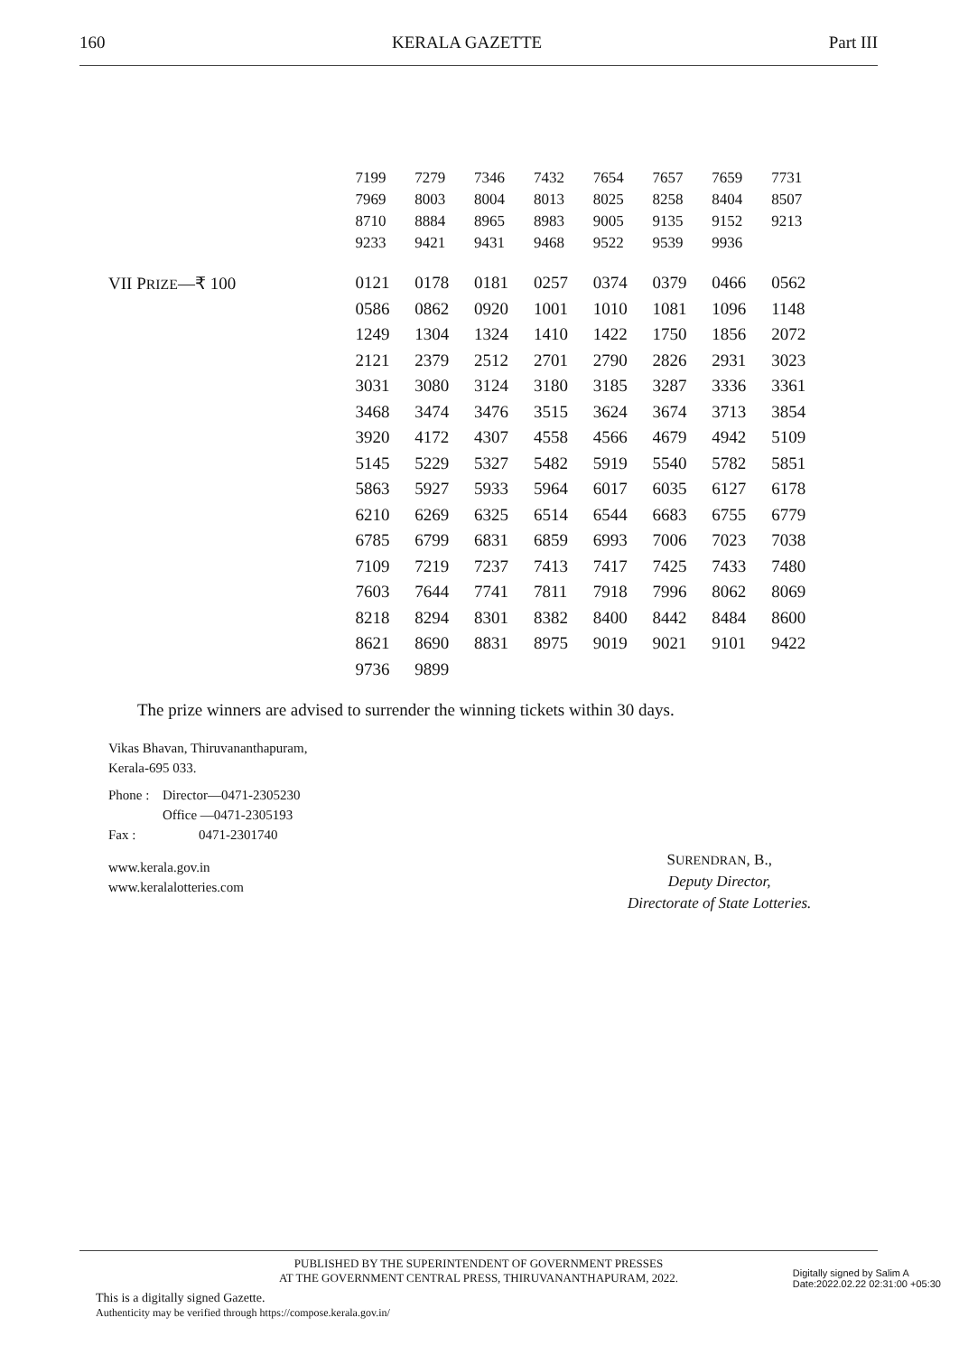160 KERALA GAZETTE Part III
| | 7199 | 7279 | 7346 | 7432 | 7654 | 7657 | 7659 | 7731 |
| | 7969 | 8003 | 8004 | 8013 | 8025 | 8258 | 8404 | 8507 |
| | 8710 | 8884 | 8965 | 8983 | 9005 | 9135 | 9152 | 9213 |
| | 9233 | 9421 | 9431 | 9468 | 9522 | 9539 | 9936 | |
| VII P RIZE —₹ 100 | 0121 | 0178 | 0181 | 0257 | 0374 | 0379 | 0466 | 0562 |
| | 0586 | 0862 | 0920 | 1001 | 1010 | 1081 | 1096 | 1148 |
| | 1249 | 1304 | 1324 | 1410 | 1422 | 1750 | 1856 | 2072 |
| | 2121 | 2379 | 2512 | 2701 | 2790 | 2826 | 2931 | 3023 |
| | 3031 | 3080 | 3124 | 3180 | 3185 | 3287 | 3336 | 3361 |
| | 3468 | 3474 | 3476 | 3515 | 3624 | 3674 | 3713 | 3854 |
| | 3920 | 4172 | 4307 | 4558 | 4566 | 4679 | 4942 | 5109 |
| | 5145 | 5229 | 5327 | 5482 | 5919 | 5540 | 5782 | 5851 |
| | 5863 | 5927 | 5933 | 5964 | 6017 | 6035 | 6127 | 6178 |
| | 6210 | 6269 | 6325 | 6514 | 6544 | 6683 | 6755 | 6779 |
| | 6785 | 6799 | 6831 | 6859 | 6993 | 7006 | 7023 | 7038 |
| | 7109 | 7219 | 7237 | 7413 | 7417 | 7425 | 7433 | 7480 |
| | 7603 | 7644 | 7741 | 7811 | 7918 | 7996 | 8062 | 8069 |
| | 8218 | 8294 | 8301 | 8382 | 8400 | 8442 | 8484 | 8600 |
| | 8621 | 8690 | 8831 | 8975 | 9019 | 9021 | 9101 | 9422 |
| | 9736 | 9899 | | | | | | |
The prize winners are advised to surrender the winning tickets within 30 days.
Vikas Bhavan, Thiruvananthapuram,
Kerala-695 033.
| Phone : | Director—0471-2305230 |
| | Office —0471-2305193 |
| Fax : | 0471-2301740 |
www.kerala.gov.in
www.keralalotteries.com
SURENDRAN, B.,
Deputy Director,
Directorate of State Lotteries.
PUBLISHED BY THE SUPERINTENDENT OF GOVERNMENT PRESSES
AT THE GOVERNMENT CENTRAL PRESS, THIRUVANANTHAPURAM, 2022.
This is a digitally signed Gazette.
Authenticity may be verified through https://compose.kerala.gov.in/
Digitally signed by Salim A
Date:2022.02.22 02:31:00 +05:30